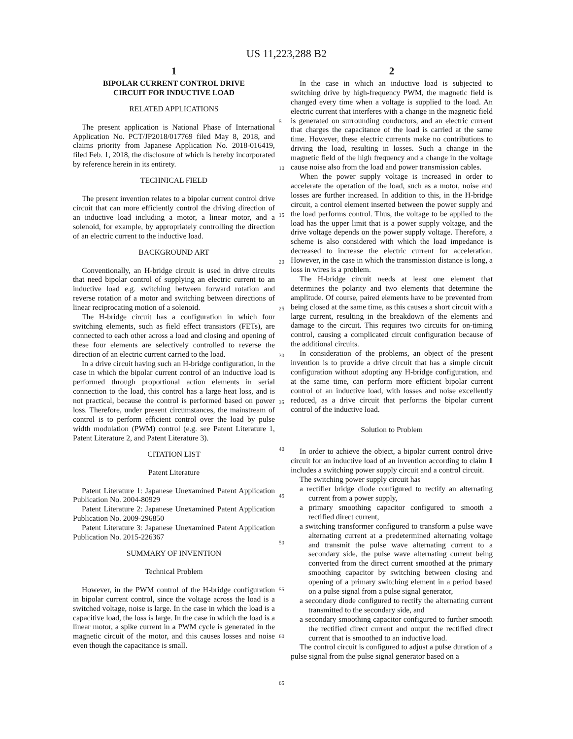US 11,223,288 B2
1
BIPOLAR CURRENT CONTROL DRIVE
CIRCUIT FOR INDUCTIVE LOAD
RELATED APPLICATIONS
The present application is National Phase of International Application No. PCT/JP2018/017769 filed May 8, 2018, and claims priority from Japanese Application No. 2018-016419, filed Feb. 1, 2018, the disclosure of which is hereby incorporated by reference herein in its entirety.
TECHNICAL FIELD
The present invention relates to a bipolar current control drive circuit that can more efficiently control the driving direction of an inductive load including a motor, a linear motor, and a solenoid, for example, by appropriately controlling the direction of an electric current to the inductive load.
BACKGROUND ART
Conventionally, an H-bridge circuit is used in drive circuits that need bipolar control of supplying an electric current to an inductive load e.g. switching between forward rotation and reverse rotation of a motor and switching between directions of linear reciprocating motion of a solenoid.
The H-bridge circuit has a configuration in which four switching elements, such as field effect transistors (FETs), are connected to each other across a load and closing and opening of these four elements are selectively controlled to reverse the direction of an electric current carried to the load.
In a drive circuit having such an H-bridge configuration, in the case in which the bipolar current control of an inductive load is performed through proportional action elements in serial connection to the load, this control has a large heat loss, and is not practical, because the control is performed based on power loss. Therefore, under present circumstances, the mainstream of control is to perform efficient control over the load by pulse width modulation (PWM) control (e.g. see Patent Literature 1, Patent Literature 2, and Patent Literature 3).
CITATION LIST
Patent Literature
Patent Literature 1: Japanese Unexamined Patent Application Publication No. 2004-80929
Patent Literature 2: Japanese Unexamined Patent Application Publication No. 2009-296850
Patent Literature 3: Japanese Unexamined Patent Application Publication No. 2015-226367
SUMMARY OF INVENTION
Technical Problem
However, in the PWM control of the H-bridge configuration in bipolar current control, since the voltage across the load is a switched voltage, noise is large. In the case in which the load is a capacitive load, the loss is large. In the case in which the load is a linear motor, a spike current in a PWM cycle is generated in the magnetic circuit of the motor, and this causes losses and noise even though the capacitance is small.
2
In the case in which an inductive load is subjected to switching drive by high-frequency PWM, the magnetic field is changed every time when a voltage is supplied to the load. An electric current that interferes with a change in the magnetic field is generated on surrounding conductors, and an electric current that charges the capacitance of the load is carried at the same time. However, these electric currents make no contributions to driving the load, resulting in losses. Such a change in the magnetic field of the high frequency and a change in the voltage cause noise also from the load and power transmission cables.
When the power supply voltage is increased in order to accelerate the operation of the load, such as a motor, noise and losses are further increased. In addition to this, in the H-bridge circuit, a control element inserted between the power supply and the load performs control. Thus, the voltage to be applied to the load has the upper limit that is a power supply voltage, and the drive voltage depends on the power supply voltage. Therefore, a scheme is also considered with which the load impedance is decreased to increase the electric current for acceleration. However, in the case in which the transmission distance is long, a loss in wires is a problem.
The H-bridge circuit needs at least one element that determines the polarity and two elements that determine the amplitude. Of course, paired elements have to be prevented from being closed at the same time, as this causes a short circuit with a large current, resulting in the breakdown of the elements and damage to the circuit. This requires two circuits for on-timing control, causing a complicated circuit configuration because of the additional circuits.
In consideration of the problems, an object of the present invention is to provide a drive circuit that has a simple circuit configuration without adopting any H-bridge configuration, and at the same time, can perform more efficient bipolar current control of an inductive load, with losses and noise excellently reduced, as a drive circuit that performs the bipolar current control of the inductive load.
Solution to Problem
In order to achieve the object, a bipolar current control drive circuit for an inductive load of an invention according to claim 1 includes a switching power supply circuit and a control circuit.
The switching power supply circuit has
a rectifier bridge diode configured to rectify an alternating current from a power supply,
a primary smoothing capacitor configured to smooth a rectified direct current,
a switching transformer configured to transform a pulse wave alternating current at a predetermined alternating voltage and transmit the pulse wave alternating current to a secondary side, the pulse wave alternating current being converted from the direct current smoothed at the primary smoothing capacitor by switching between closing and opening of a primary switching element in a period based on a pulse signal from a pulse signal generator,
a secondary diode configured to rectify the alternating current transmitted to the secondary side, and
a secondary smoothing capacitor configured to further smooth the rectified direct current and output the rectified direct current that is smoothed to an inductive load.
The control circuit is configured to adjust a pulse duration of a pulse signal from the pulse signal generator based on a
5
10
15
20
25
30
35
40
45
50
55
60
65